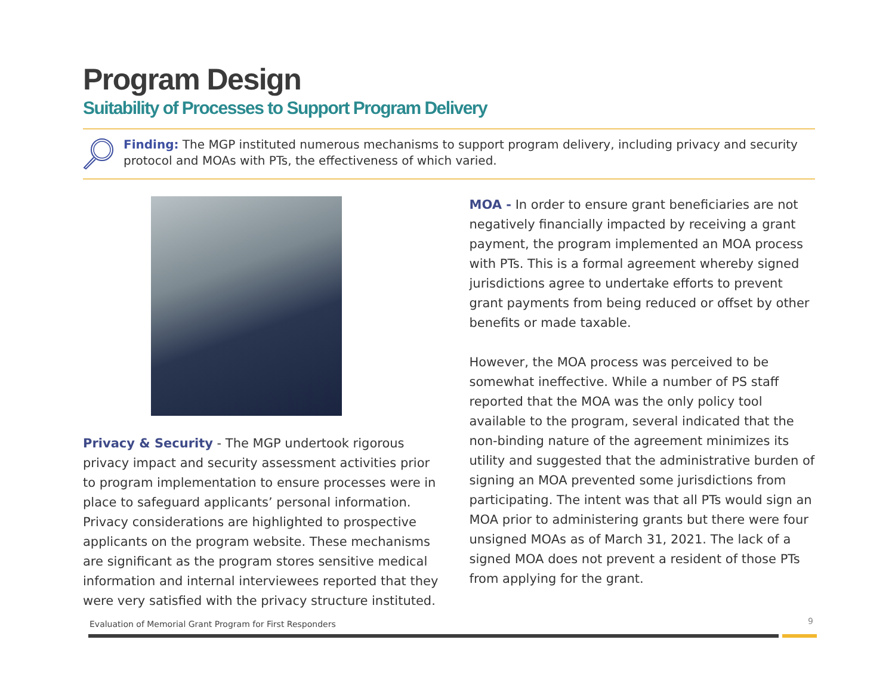Program Design
Suitability of Processes to Support Program Delivery
Finding: The MGP instituted numerous mechanisms to support program delivery, including privacy and security protocol and MOAs with PTs, the effectiveness of which varied.
Privacy & Security - The MGP undertook rigorous privacy impact and security assessment activities prior to program implementation to ensure processes were in place to safeguard applicants’ personal information. Privacy considerations are highlighted to prospective applicants on the program website. These mechanisms are significant as the program stores sensitive medical information and internal interviewees reported that they were very satisfied with the privacy structure instituted.
MOA - In order to ensure grant beneficiaries are not negatively financially impacted by receiving a grant payment, the program implemented an MOA process with PTs. This is a formal agreement whereby signed jurisdictions agree to undertake efforts to prevent grant payments from being reduced or offset by other benefits or made taxable.
However, the MOA process was perceived to be somewhat ineffective. While a number of PS staff reported that the MOA was the only policy tool available to the program, several indicated that the non-binding nature of the agreement minimizes its utility and suggested that the administrative burden of signing an MOA prevented some jurisdictions from participating. The intent was that all PTs would sign an MOA prior to administering grants but there were four unsigned MOAs as of March 31, 2021. The lack of a signed MOA does not prevent a resident of those PTs from applying for the grant.
Evaluation of Memorial Grant Program for First Responders
9